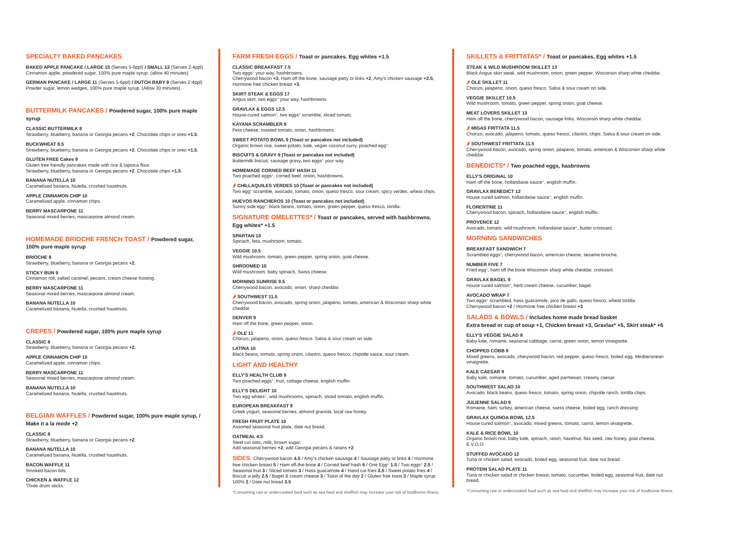SPECIALTY BAKED PANCAKES
BAKED APPLE PANCAKE / LARGE 15 (Serves 5-6ppl) / SMALL 13 (Serves 2-4ppl)
Cinnamon apple, powdered sugar, 100% pure maple syrup. (allow 40 minutes).
GERMAN PANCAKE / LARGE 11 (Serves 5-6ppl) / DUTCH BABY 9 (Serves 2-4ppl)
Powder sugar, lemon wedges, 100% pure maple syrup. (Allow 30 minutes).
BUTTERMILK PANCAKES / Powdered sugar, 100% pure maple syrup
CLASSIC BUTTERMILK 8
Strawberry, blueberry, banana or Georgia pecans +2. Chocolate chips or oreo +1.5.
BUCKWHEAT 8.5
Strawberry, blueberry, banana or Georgia pecans +2. Chocolate chips or oreo +1.5.
GLUTEN FREE Cakes 9
Gluten free friendly pancakes made with rice & tapioca flour.
Strawberry, blueberry, banana or Georgia pecans +2. Chocolate chips +1.5.
BANANA NUTELLA 10
Caramelized banana, Nutella, crushed hazelnuts.
APPLE CINNAMON CHIP 10
Caramelized apple, cinnamon chips.
BERRY MASCARPONE 11
Seasonal mixed berries, mascarpone almond cream.
HOMEMADE BRIOCHE FRENCH TOAST / Powdered sugar, 100% pure maple syrup
BRIOCHE 8
Strawberry, blueberry, banana or Georgia pecans +2.
STICKY BUN 9
Cinnamon roll, salted caramel, pecans, cream cheese frosting.
BERRY MASCARPONE 11
Seasonal mixed berries, mascarpone almond cream.
BANANA NUTELLA 10
Caramelized banana, Nutella, crushed hazelnuts.
CREPES / Powdered sugar, 100% pure maple syrup
CLASSIC 8
Strawberry, blueberry, banana or Georgia pecans +2.
APPLE CINNAMON CHIP 10
Caramelized apple, cinnamon chips.
BERRY MASCARPONE 11
Seasonal mixed berries, mascarpone almond cream.
BANANA NUTELLA 10
Caramelized banana, Nutella, crushed hazelnuts.
BELGIAN WAFFLES / Powdered sugar, 100% pure maple syrup, / Make it a la mode +2
CLASSIC 8
Strawberry, blueberry, banana or Georgia pecans +2.
BANANA NUTELLA 10
Caramelized banana, Nutella, crushed hazelnuts.
BACON WAFFLE 11
Smoked bacon bits.
CHICKEN & WAFFLE 12
Three drum sticks.
FARM FRESH EGGS / Toast or pancakes. Egg whites +1.5
CLASSIC BREAKFAST 7.5
Two eggs* your way, hashbrowns.
Cherrywood bacon +3, Ham off the bone, sausage patty or links +2, Amy's chicken sausage +2.5, Hormone free chicken breast +3.
SKIRT STEAK & EGGS 17
Angus skirt, two eggs* your way, hashbrowns.
GRAVLAX & EGGS 12.5
House-cured salmon*, two eggs* scramble, sliced tomato.
KAYANA SCRAMBLER 9
Feta cheese, roasted tomato, onion, hashbrowns.
SWEET POTATO BOWL 9 (Toast or pancakes not included)
Organic brown rice, sweet potato, kale, vegan coconut curry, poached egg*.
BISCUITS & GRAVY 9 (Toast or pancakes not included)
Buttermilk biscuit, sausage gravy, two eggs* your way.
HOMEMADE CORNED BEEF HASH 11
Two poached eggs*, corned beef, onion, hashbrowns.
🌶 CHILLAQUILES VERDES 10 (Toast or pancakes not included)
Two egg* scramble, avocado, tomato, onion, queso fresco, sour cream, spicy verdes, wheat chips.
HUEVOS RANCHEROS 10 (Toast or pancakes not included)
Sunny side egg*, black beans, tomato, onion, green pepper, queso fresco, tortilla.
SIGNATURE OMELETTES* / Toast or pancakes, served with hashbrowns. Egg whites* +1.5
SPARTAN 10
Spinach, feta, mushroom, tomato.
VEGGIE 10.5
Wild mushroom, tomato, green pepper, spring onion, goat cheese.
SHROOMED 10
Wild mushroom, baby spinach, Swiss cheese.
MORNING SUNRISE 9.5
Cherrywood bacon, avocado, onion, sharp cheddar.
🌶 SOUTHWEST 11.5
Cherrywood bacon, avocado, spring onion, jalapeno, tomato, american & Wisconsin sharp white cheddar.
DENVER 9
Ham off the bone, green pepper, onion.
🌶 OLE 11
Chorizo, jalapeno, onion, queso fresco. Salsa & sour cream on side.
LATINA 10
Black beans, tomato, spring onion, cilantro, queso fresco, chipotle sauce, sour cream.
LIGHT AND HEALTHY
ELLY'S HEALTH CLUB 9
Two poached eggs*, fruit, cottage cheese, english muffin.
ELLY'S DELIGHT 10
Two egg whites*, wild mushrooms, spinach, sliced tomato, english muffin.
EUROPEAN BREAKFAST 8
Greek yogurt, seasonal berries, almond granola, local raw honey.
FRESH FRUIT PLATE 10
Assorted seasonal fruit plate, date nut bread.
OATMEAL 4.5
Steel cut oats, milk, brown sugar.
Add seasonal berries +2, add Georgia pecans & raisins +2.
SIDES: Cherrywood bacon 4.5 / Amy's chicken sausage 4 / Sausage patty or links 4 / Hormone free chicken breast 5 / Ham off-the-bone 4 / Corned beef hash 6 / One Egg* 1.5 / Two eggs* 2.5 / Seasonal fruit 3 / Sliced tomato 3 / Hass guacamole 4 / Hand cut fries 3.5 / Sweet potato fries 4 / Biscuit w jelly 2.5 / Bagel & cream cheese 3 / Toast of the day 2 / Gluten free toast 3 / Maple syrup 100% 2 / Date nut bread 3.5
*Consuming raw or undercooked food such as sea food and shellfish may increase your risk of foodborne illness.
SKILLETS & FRITTATAS* / Toast or pancakes, Egg whites +1.5
STEAK & WILD MUSHROOM SKILLET 13
Black Angus skirt steak, wild mushroom, onion, green pepper, Wisconsin sharp white cheddar.
🌶 OLE SKILLET 11
Chorizo, jalapeno, onion, queso fresco. Salsa & sour cream on side.
VEGGIE SKILLET 10.5
Wild mushroom, tomato, green pepper, spring onion, goat cheese.
MEAT LOVERS SKILLET 13
Ham off the bone, cherrywood bacon, sausage links, Wisconsin sharp white cheddar.
🌶 MIGAS FRITTATA 11.5
Chorizo, avocado, jalapeno, tomato, queso fresco, cilantro, chips. Salsa & sour cream on side.
🌶 SOUTHWEST FRITTATA 11.5
Cherrywood bacon, avocado, spring onion, jalapeno, tomato, american & Wisconsin sharp white cheddar.
BENEDICTS* / Two poached eggs, hasbrowns
ELLY'S ORIGINAL 10
Ham off the bone, hollandaise sauce*, english muffin.
GRAVLAX BENEDICT 12
House cured salmon, hollandaise sauce*, english muffin.
FLORENTINE 11
Cherrywood bacon, spinach, hollandaise sauce*, english muffin.
PROVENCE 12
Avocado, tomato, wild mushroom, hollandaise sauce*, butter croissant.
MORNING SANDWICHES
BREAKFAST SANDWICH 7
Scrambled eggs*, cherrywood bacon, american cheese, sesame brioche.
NUMBER FIVE 7
Fried egg*, ham off the bone Wisconsin sharp white cheddar, croissant.
GRAVLAX BAGEL 9
House cured salmon*, herb cream cheese, cucumber, bagel.
AVOCADO WRAP 7
Two eggs* scrambled, hass guacamole, pico de gallo, queso fresco, wheat tortilla.
Cherrywood bacon +2 / Hormone free chicken breast +3
SALADS & BOWLS / Includes home made bread basket
Extra bread or cup of soup +1, Chicken breast +3, Gravlax* +5, Skirt steak* +6
ELLY'S VEGGIE SALAD 8
Baby kale, romaine, seasonal cabbage, carrot, green onion, lemon vinaigrette.
CHOPPED COBB 9
Mixed greens, avocado, cherywood bacon, red pepper, queso fresco, boiled egg, Mediteranean vinaigrette.
KALE CAESAR 9
Baby kale, romaine, tomato, cucumber, aged parmesan, creamy caesar.
SOUTHWEST SALAD 10
Avocado, black beans, queso fresco, tomato, spring onion, chipotle ranch, tortilla chips.
JULIENNE SALAD 9
Romaine, ham, turkey, american cheese, swiss cheese, boiled egg, ranch dressing
GRAVLAX QUINOA BOWL 12.5
House cured salmon*, avocado, mixed greens, tomato, carrot, lemon vinaigrette.
KALE & RICE BOWL 10
Organic brown rice, baby kale, spinach, raisin, hazelnut, flax seed, raw honey, goat cheese, E.V.O.O.
STUFFED AVOCADO 12
Tuna or chicken salad, avocado, boiled egg, seasonal fruit, date nut bread.
PROTEIN SALAD PLATE 11
Tuna or chicken salad or chicken breast, tomato, cucumber, boiled egg, seasonal fruit, date nut bread.
*Consuming raw or undercooked food such as sea food and shellfish may increase your risk of foodborne illness.